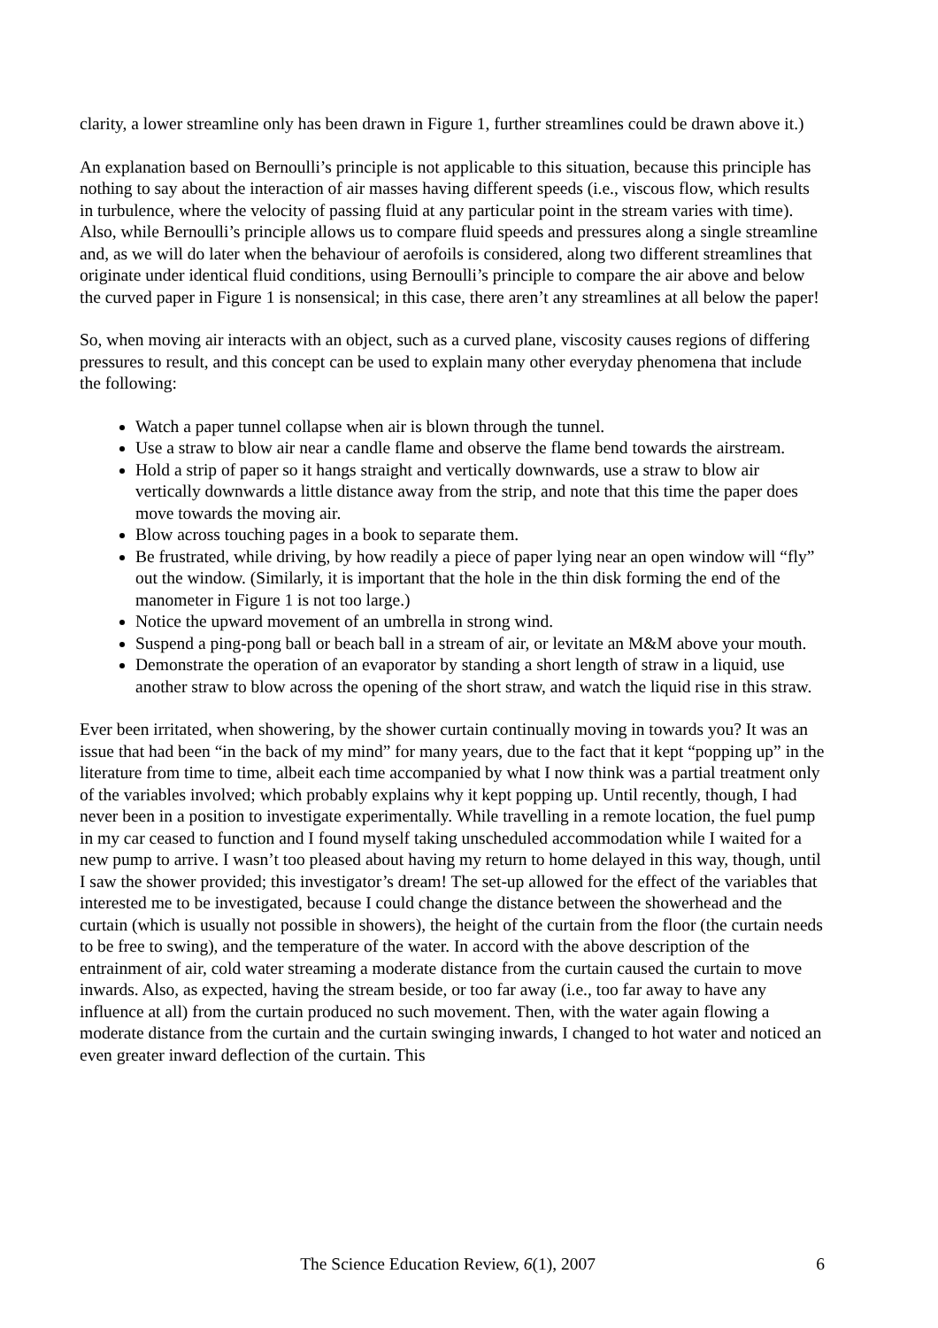clarity, a lower streamline only has been drawn in Figure 1, further streamlines could be drawn above it.)
An explanation based on Bernoulli’s principle is not applicable to this situation, because this principle has nothing to say about the interaction of air masses having different speeds (i.e., viscous flow, which results in turbulence, where the velocity of passing fluid at any particular point in the stream varies with time). Also, while Bernoulli’s principle allows us to compare fluid speeds and pressures along a single streamline and, as we will do later when the behaviour of aerofoils is considered, along two different streamlines that originate under identical fluid conditions, using Bernoulli’s principle to compare the air above and below the curved paper in Figure 1 is nonsensical; in this case, there aren’t any streamlines at all below the paper!
So, when moving air interacts with an object, such as a curved plane, viscosity causes regions of differing pressures to result, and this concept can be used to explain many other everyday phenomena that include the following:
Watch a paper tunnel collapse when air is blown through the tunnel.
Use a straw to blow air near a candle flame and observe the flame bend towards the airstream.
Hold a strip of paper so it hangs straight and vertically downwards, use a straw to blow air vertically downwards a little distance away from the strip, and note that this time the paper does move towards the moving air.
Blow across touching pages in a book to separate them.
Be frustrated, while driving, by how readily a piece of paper lying near an open window will “fly” out the window. (Similarly, it is important that the hole in the thin disk forming the end of the manometer in Figure 1 is not too large.)
Notice the upward movement of an umbrella in strong wind.
Suspend a ping-pong ball or beach ball in a stream of air, or levitate an M&M above your mouth.
Demonstrate the operation of an evaporator by standing a short length of straw in a liquid, use another straw to blow across the opening of the short straw, and watch the liquid rise in this straw.
Ever been irritated, when showering, by the shower curtain continually moving in towards you? It was an issue that had been “in the back of my mind” for many years, due to the fact that it kept “popping up” in the literature from time to time, albeit each time accompanied by what I now think was a partial treatment only of the variables involved; which probably explains why it kept popping up. Until recently, though, I had never been in a position to investigate experimentally. While travelling in a remote location, the fuel pump in my car ceased to function and I found myself taking unscheduled accommodation while I waited for a new pump to arrive. I wasn’t too pleased about having my return to home delayed in this way, though, until I saw the shower provided; this investigator’s dream! The set-up allowed for the effect of the variables that interested me to be investigated, because I could change the distance between the showerhead and the curtain (which is usually not possible in showers), the height of the curtain from the floor (the curtain needs to be free to swing), and the temperature of the water. In accord with the above description of the entrainment of air, cold water streaming a moderate distance from the curtain caused the curtain to move inwards. Also, as expected, having the stream beside, or too far away (i.e., too far away to have any influence at all) from the curtain produced no such movement. Then, with the water again flowing a moderate distance from the curtain and the curtain swinging inwards, I changed to hot water and noticed an even greater inward deflection of the curtain. This
The Science Education Review, 6(1), 2007 6